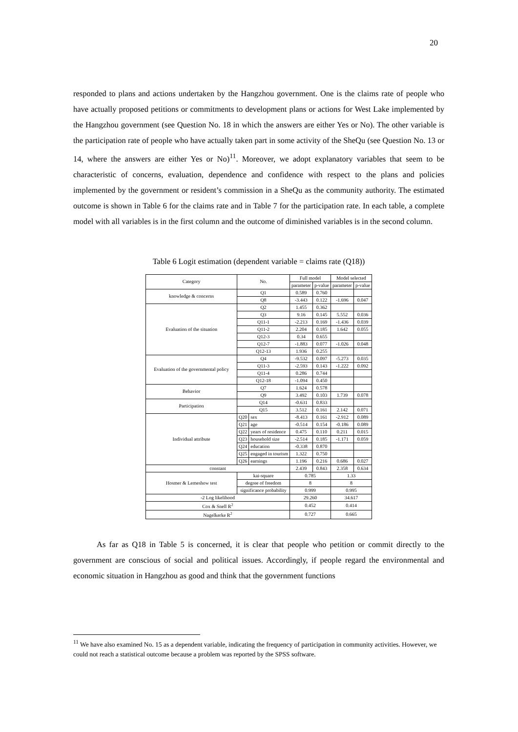20
responded to plans and actions undertaken by the Hangzhou government. One is the claims rate of people who have actually proposed petitions or commitments to development plans or actions for West Lake implemented by the Hangzhou government (see Question No. 18 in which the answers are either Yes or No). The other variable is the participation rate of people who have actually taken part in some activity of the SheQu (see Question No. 13 or 14, where the answers are either Yes or No)<sup>11</sup>. Moreover, we adopt explanatory variables that seem to be characteristic of concerns, evaluation, dependence and confidence with respect to the plans and policies implemented by the government or resident’s commission in a SheQu as the community authority. The estimated outcome is shown in Table 6 for the claims rate and in Table 7 for the participation rate. In each table, a complete model with all variables is in the first column and the outcome of diminished variables is in the second column.
Table 6 Logit estimation (dependent variable = claims rate (Q18))
| Category | No. | | Full model | | Model selected | |
| --- | --- | --- | --- | --- | --- | --- |
| | | | parameter | p-value | parameter | p-value |
| knowledge & concerns | Q1 | | 0.589 | 0.760 | | |
| | Q8 | | -3.443 | 0.122 | -1.696 | 0.047 |
| Evaluation of the situation | Q2 | | 1.455 | 0.362 | | |
| | Q3 | | 9.16 | 0.145 | 5.552 | 0.036 |
| | Q11-1 | | -2.213 | 0.169 | -1.436 | 0.039 |
| | Q11-2 | | 2.204 | 0.185 | 1.642 | 0.055 |
| | Q12-3 | | 0.34 | 0.655 | | |
| | Q12-7 | | -1.883 | 0.077 | -1.026 | 0.048 |
| | Q12-13 | | 1.936 | 0.255 | | |
| Evaluation of the governmental policy | Q4 | | -9.532 | 0.097 | -5.273 | 0.035 |
| | Q11-3 | | -2.593 | 0.143 | -1.222 | 0.092 |
| | Q11-4 | | 0.286 | 0.744 | | |
| | Q12-18 | | -1.094 | 0.450 | | |
| Behavior | Q7 | | 1.624 | 0.578 | | |
| | Q9 | | 3.492 | 0.103 | 1.739 | 0.078 |
| Participation | Q14 | | -0.631 | 0.833 | | |
| | Q15 | | 3.512 | 0.161 | 2.142 | 0.071 |
| Individual attribute | Q20 | sex | -8.413 | 0.161 | -2.912 | 0.089 |
| | Q21 | age | -0.514 | 0.154 | -0.186 | 0.089 |
| | Q22 | years of residence | 0.475 | 0.110 | 0.211 | 0.015 |
| | Q23 | household size | -2.514 | 0.185 | -1.171 | 0.059 |
| | Q24 | education | -0.338 | 0.870 | | |
| | Q25 | engaged in tourism | 1.322 | 0.750 | | |
| | Q26 | earnings | 1.196 | 0.216 | 0.686 | 0.027 |
| constant | | | 2.439 | 0.843 | 2.358 | 0.634 |
| Hosmer & Lemeshow test | kai-square | | 0.785 | | 1.33 | |
| | degree of freedom | | 8 | | 8 | |
| | significance probability | | 0.999 | | 0.995 | |
| -2 Log likelihood | | | 29.260 | | 34.617 | |
| Cox & Snell R<sup>2</sup> | | | 0.452 | | 0.414 | |
| Nagelkerke R<sup>2</sup> | | | 0.727 | | 0.665 | |
As far as Q18 in Table 5 is concerned, it is clear that people who petition or commit directly to the government are conscious of social and political issues. Accordingly, if people regard the environmental and economic situation in Hangzhou as good and think that the government functions
<sup>11</sup> We have also examined No. 15 as a dependent variable, indicating the frequency of participation in community activities. However, we could not reach a statistical outcome because a problem was reported by the SPSS software.